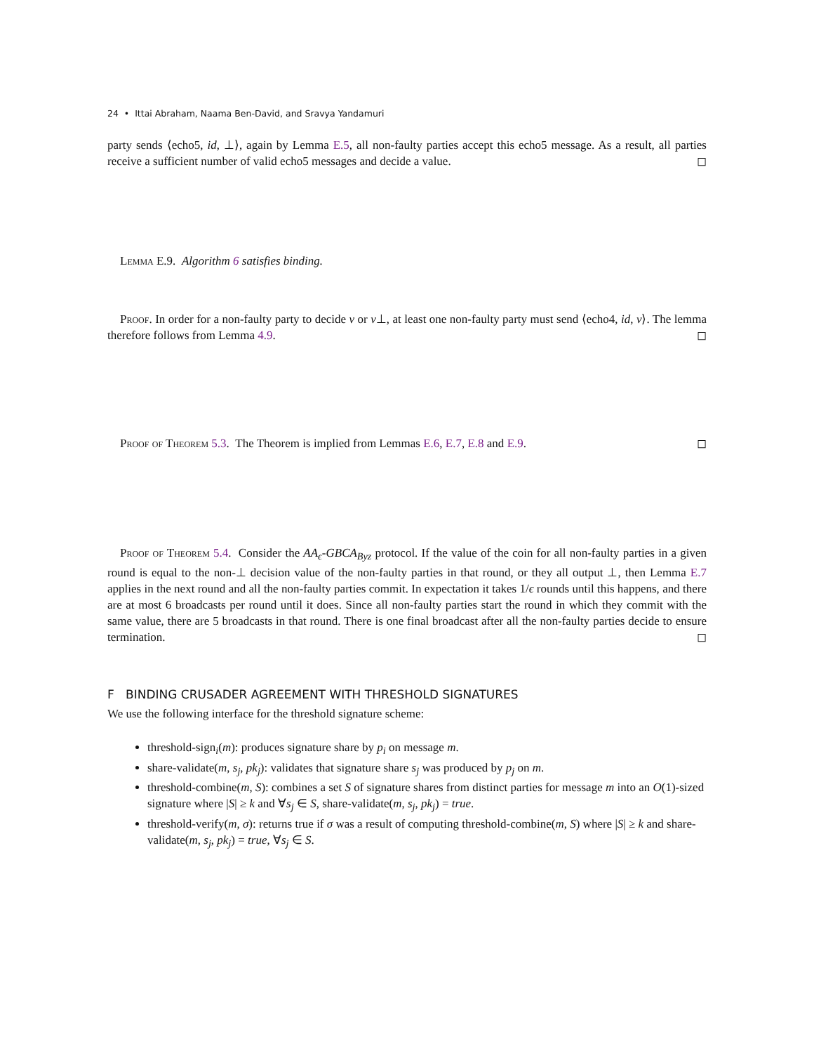24 • Ittai Abraham, Naama Ben-David, and Sravya Yandamuri
party sends ⟨echo5, id, ⊥⟩, again by Lemma E.5, all non-faulty parties accept this echo5 message. As a result, all parties receive a sufficient number of valid echo5 messages and decide a value. ◻
Lemma E.9. Algorithm 6 satisfies binding.
Proof. In order for a non-faulty party to decide v or v⊥, at least one non-faulty party must send ⟨echo4, id, v⟩. The lemma therefore follows from Lemma 4.9. ◻
Proof of Theorem 5.3. The Theorem is implied from Lemmas E.6, E.7, E.8 and E.9. ◻
Proof of Theorem 5.4. Consider the AA<sub>ϵ</sub>-GBCA<sub>Byz</sub> protocol. If the value of the coin for all non-faulty parties in a given round is equal to the non-⊥ decision value of the non-faulty parties in that round, or they all output ⊥, then Lemma E.7 applies in the next round and all the non-faulty parties commit. In expectation it takes 1/ϵ rounds until this happens, and there are at most 6 broadcasts per round until it does. Since all non-faulty parties start the round in which they commit with the same value, there are 5 broadcasts in that round. There is one final broadcast after all the non-faulty parties decide to ensure termination. ◻
F BINDING CRUSADER AGREEMENT WITH THRESHOLD SIGNATURES
We use the following interface for the threshold signature scheme:
threshold-sign<sub>i</sub>(m): produces signature share by p<sub>i</sub> on message m.
share-validate(m, s<sub>j</sub>, pk<sub>j</sub>): validates that signature share s<sub>j</sub> was produced by p<sub>j</sub> on m.
threshold-combine(m, S): combines a set S of signature shares from distinct parties for message m into an O(1)-sized signature where |S| ≥ k and ∀s<sub>j</sub> ∈ S, share-validate(m, s<sub>j</sub>, pk<sub>j</sub>) = true.
threshold-verify(m, σ): returns true if σ was a result of computing threshold-combine(m, S) where |S| ≥ k and share-validate(m, s<sub>j</sub>, pk<sub>j</sub>) = true, ∀s<sub>j</sub> ∈ S.